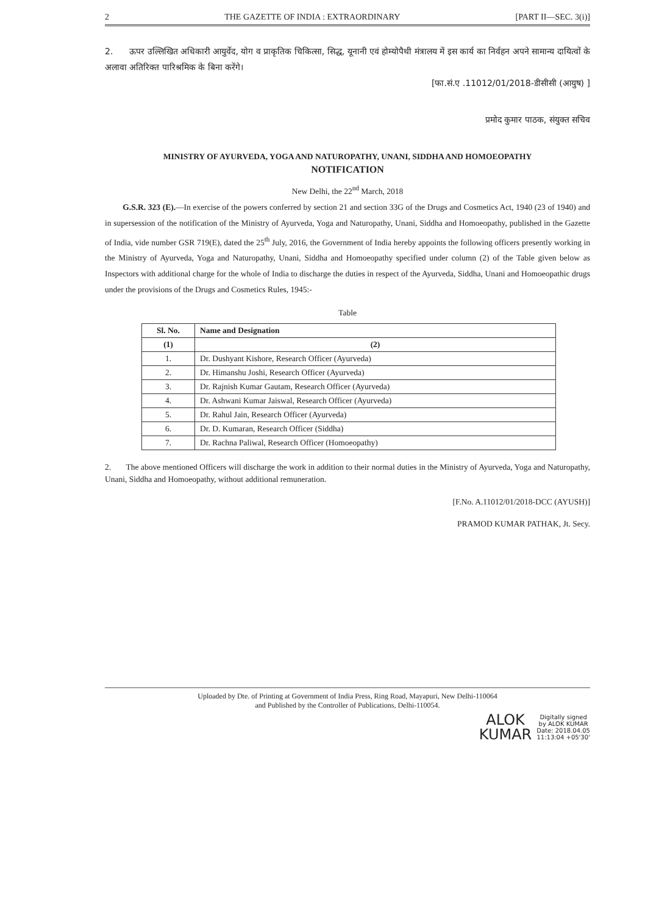2 THE GAZETTE OF INDIA : EXTRAORDINARY [PART II—SEC. 3(i)]
2. ऊपर उल्लिखित अधिकारी आयुर्वेद, योग व प्राकृतिक चिकित्सा, सिद्ध, यूनानी एवं होम्योपैथी मंत्रालय में इस कार्य का निर्वहन अपने सामान्य दायित्वों के अलावा अतिरिक्त पारिश्रमिक के बिना करेंगे।
[फा.सं.ए .11012/01/2018-डीसीसी (आयुष) ]
प्रमोद कुमार पाठक, संयुक्त सचिव
MINISTRY OF AYURVEDA, YOGA AND NATUROPATHY, UNANI, SIDDHA AND HOMOEOPATHY
NOTIFICATION
New Delhi, the 22<sup>nd</sup> March, 2018
G.S.R. 323 (E).—In exercise of the powers conferred by section 21 and section 33G of the Drugs and Cosmetics Act, 1940 (23 of 1940) and in supersession of the notification of the Ministry of Ayurveda, Yoga and Naturopathy, Unani, Siddha and Homoeopathy, published in the Gazette of India, vide number GSR 719(E), dated the 25<sup>th</sup> July, 2016, the Government of India hereby appoints the following officers presently working in the Ministry of Ayurveda, Yoga and Naturopathy, Unani, Siddha and Homoeopathy specified under column (2) of the Table given below as Inspectors with additional charge for the whole of India to discharge the duties in respect of the Ayurveda, Siddha, Unani and Homoeopathic drugs under the provisions of the Drugs and Cosmetics Rules, 1945:-
Table
| Sl. No. | Name and Designation |
| --- | --- |
| (1) | (2) |
| 1. | Dr. Dushyant Kishore, Research Officer (Ayurveda) |
| 2. | Dr. Himanshu Joshi, Research Officer (Ayurveda) |
| 3. | Dr. Rajnish Kumar Gautam, Research Officer (Ayurveda) |
| 4. | Dr. Ashwani Kumar Jaiswal, Research Officer (Ayurveda) |
| 5. | Dr. Rahul Jain, Research Officer (Ayurveda) |
| 6. | Dr. D. Kumaran, Research Officer (Siddha) |
| 7. | Dr. Rachna Paliwal, Research Officer (Homoeopathy) |
2. The above mentioned Officers will discharge the work in addition to their normal duties in the Ministry of Ayurveda, Yoga and Naturopathy, Unani, Siddha and Homoeopathy, without additional remuneration.
[F.No. A.11012/01/2018-DCC (AYUSH)]
PRAMOD KUMAR PATHAK, Jt. Secy.
Uploaded by Dte. of Printing at Government of India Press, Ring Road, Mayapuri, New Delhi-110064
and Published by the Controller of Publications, Delhi-110054.
ALOK
KUMAR
Digitally signed
by ALOK KUMAR
Date: 2018.04.05
11:13:04 +05'30'